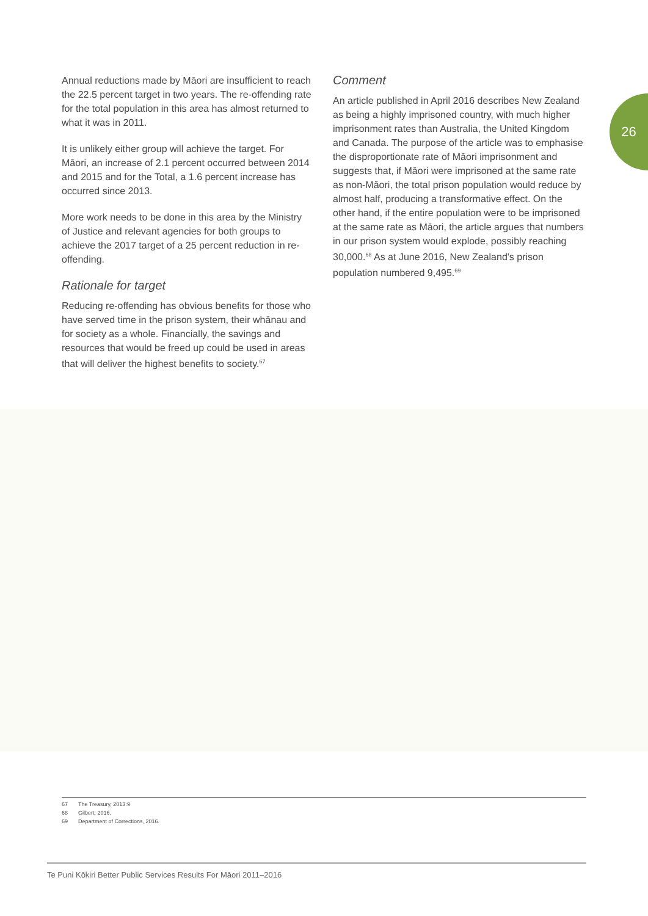26
Annual reductions made by Māori are insufficient to reach the 22.5 percent target in two years. The re-offending rate for the total population in this area has almost returned to what it was in 2011.
It is unlikely either group will achieve the target. For Māori, an increase of 2.1 percent occurred between 2014 and 2015 and for the Total, a 1.6 percent increase has occurred since 2013.
More work needs to be done in this area by the Ministry of Justice and relevant agencies for both groups to achieve the 2017 target of a 25 percent reduction in re-offending.
Rationale for target
Reducing re-offending has obvious benefits for those who have served time in the prison system, their whānau and for society as a whole. Financially, the savings and resources that would be freed up could be used in areas that will deliver the highest benefits to society.<sup>67</sup>
Comment
An article published in April 2016 describes New Zealand as being a highly imprisoned country, with much higher imprisonment rates than Australia, the United Kingdom and Canada. The purpose of the article was to emphasise the disproportionate rate of Māori imprisonment and suggests that, if Māori were imprisoned at the same rate as non-Māori, the total prison population would reduce by almost half, producing a transformative effect. On the other hand, if the entire population were to be imprisoned at the same rate as Māori, the article argues that numbers in our prison system would explode, possibly reaching 30,000.<sup>68</sup> As at June 2016, New Zealand's prison population numbered 9,495.<sup>69</sup>
67 The Treasury, 2013:9
68 Gilbert, 2016.
69 Department of Corrections, 2016.
Te Puni Kōkiri Better Public Services Results For Māori 2011–2016